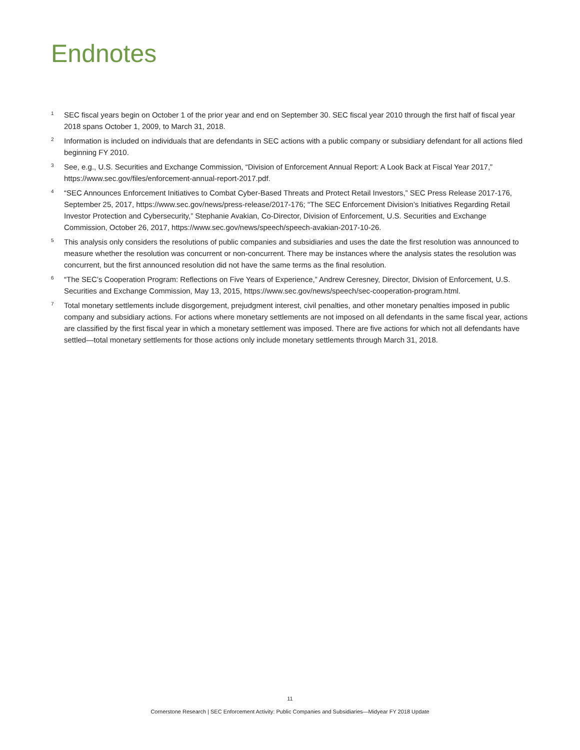Endnotes
<sup>1</sup>
SEC fiscal years begin on October 1 of the prior year and end on September 30. SEC fiscal year 2010 through the first half of fiscal year 2018 spans October 1, 2009, to March 31, 2018.
<sup>2</sup>
Information is included on individuals that are defendants in SEC actions with a public company or subsidiary defendant for all actions filed beginning FY 2010.
<sup>3</sup>
See, e.g., U.S. Securities and Exchange Commission, “Division of Enforcement Annual Report: A Look Back at Fiscal Year 2017,” https://www.sec.gov/files/enforcement-annual-report-2017.pdf.
<sup>4</sup>
“SEC Announces Enforcement Initiatives to Combat Cyber-Based Threats and Protect Retail Investors,” SEC Press Release 2017-176, September 25, 2017, https://www.sec.gov/news/press-release/2017-176; “The SEC Enforcement Division’s Initiatives Regarding Retail Investor Protection and Cybersecurity,” Stephanie Avakian, Co-Director, Division of Enforcement, U.S. Securities and Exchange Commission, October 26, 2017, https://www.sec.gov/news/speech/speech-avakian-2017-10-26.
<sup>5</sup>
This analysis only considers the resolutions of public companies and subsidiaries and uses the date the first resolution was announced to measure whether the resolution was concurrent or non-concurrent. There may be instances where the analysis states the resolution was concurrent, but the first announced resolution did not have the same terms as the final resolution.
<sup>6</sup>
“The SEC’s Cooperation Program: Reflections on Five Years of Experience,” Andrew Ceresney, Director, Division of Enforcement, U.S. Securities and Exchange Commission, May 13, 2015, https://www.sec.gov/news/speech/sec-cooperation-program.html.
<sup>7</sup>
Total monetary settlements include disgorgement, prejudgment interest, civil penalties, and other monetary penalties imposed in public company and subsidiary actions. For actions where monetary settlements are not imposed on all defendants in the same fiscal year, actions are classified by the first fiscal year in which a monetary settlement was imposed. There are five actions for which not all defendants have settled—total monetary settlements for those actions only include monetary settlements through March 31, 2018.
11
Cornerstone Research | SEC Enforcement Activity: Public Companies and Subsidiaries—Midyear FY 2018 Update